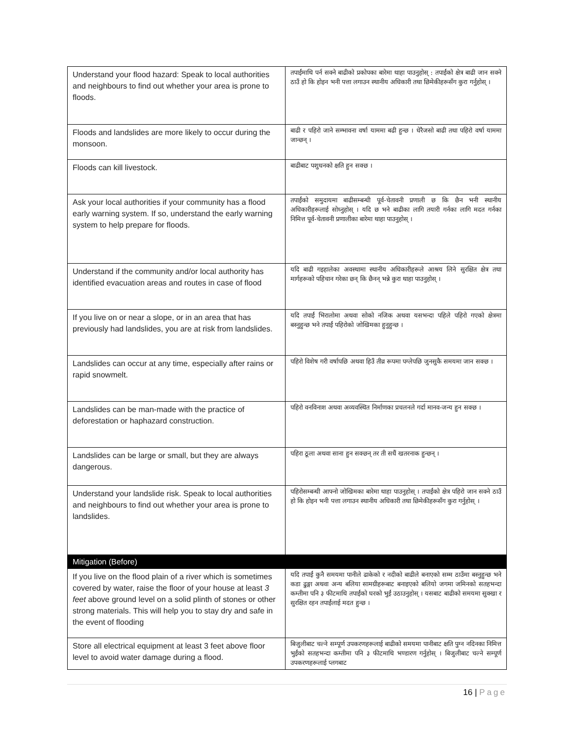| Understand your flood hazard: Speak to local authorities and neighbours to find out whether your area is prone to floods. | तपाईंमाथि पर्न सक्ने बाढीको प्रकोपका बारेमा थाहा पाउनुहोस् : तपाईंको क्षेत्र बाढी जान सक्ने ठाउँ हो कि होइन भनी पत्ता लगाउन स्थानीय अधिकारी तथा छिमेकीहरूसँग कुरा गर्नुहोस् । |
| Floods and landslides are more likely to occur during the monsoon. | बाढी र पहिरो जाने सम्भावना वर्षा याममा बढी हुन्छ । धेरैजसो बाढी तथा पहिरो वर्षा याममा जान्छन् । |
| Floods can kill livestock. | बाढीबाट पशुधनको क्षति हुन सक्छ । |
| Ask your local authorities if your community has a flood early warning system. If so, understand the early warning system to help prepare for floods. | तपाईंको समुदायमा बाढीसम्बन्धी पूर्व-चेतावनी प्रणाली छ कि छैन भनी स्थानीय अधिकारीहरूलाई सोध्नुहोस् । यदि छ भने बाढीका लागि तयारी गर्नका लागि मदत गर्नका निमित्त पूर्व-चेतावनी प्रणालीका बारेमा थाहा पाउनुहोस् । |
| Understand if the community and/or local authority has identified evacuation areas and routes in case of flood | यदि बाढी गइहालेका अवस्थामा स्थानीय अधिकारीहरूले आश्रय लिने सुरक्षित क्षेत्र तथा मार्गहरूको पहिचान गरेका छन् कि छैनन् भन्ने कुरा थाहा पाउनुहोस् । |
| If you live on or near a slope, or in an area that has previously had landslides, you are at risk from landslides. | यदि तपाईं भिरालोमा अथवा सोको नजिक अथवा यसभन्दा पहिले पहिरो गएको क्षेत्रमा बस्नुहुन्छ भने तपाईं पहिरोको जोखिमका हुनुहुन्छ । |
| Landslides can occur at any time, especially after rains or rapid snowmelt. | पहिरो विशेष गरी वर्षापछि अथवा हिउँ तीव्र रूपमा पग्लेपछि जुनसुकै समयमा जान सक्छ । |
| Landslides can be man-made with the practice of deforestation or haphazard construction. | पहिरो वनविनाश अथवा अव्यवस्थित निर्माणका प्रचलनले गर्दा मानव-जन्य हुन सक्छ । |
| Landslides can be large or small, but they are always dangerous. | पहिरा ठूला अथवा साना हुन सक्छन् तर ती सधैं खतरनाक हुन्छन् । |
| Understand your landslide risk. Speak to local authorities and neighbours to find out whether your area is prone to landslides. | पहिरोसम्बन्धी आफ्नो जोखिमका बारेमा थाहा पाउनुहोस् । तपाईंको क्षेत्र पहिरो जान सक्ने ठाउँ हो कि होइन भनी पत्ता लगाउन स्थानीय अधिकारी तथा छिमेकीहरूसँग कुरा गर्नुहोस् । |
| Mitigation (Before) | |
| If you live on the flood plain of a river which is sometimes covered by water, raise the floor of your house at least 3 feet above ground level on a solid plinth of stones or other strong materials. This will help you to stay dry and safe in the event of flooding | यदि तपाईं कुनै समयमा पानीले ढाकेको र नदीको बाढीले बनाएको सम्म ठाउँमा बस्नुहुन्छ भने कडा ढुङ्गा अथवा अन्य बलिया सामग्रीहरूबाट बनाइएको बलियो जगमा जमिनको सतहभन्दा कम्तीमा पनि ३ फीटमाथि तपाईंको घरको भुईं उठाउनुहोस् । यसबाट बाढीको समयमा सुक्खा र सुरक्षित रहन तपाईंलाई मदत हुन्छ । |
| Store all electrical equipment at least 3 feet above floor level to avoid water damage during a flood. | बिजुलीबाट चल्ने सम्पूर्ण उपकरणहरूलाई बाढीको समयमा पानीबाट क्षति पुग्न नदिनका निमित्त भुईंको सतहभन्दा कम्तीमा पनि ३ फीटमाथि भण्डारण गर्नुहोस् । बिजुलीबाट चल्ने सम्पूर्ण उपकरणहरूलाई प्लगबाट |
16 | Page